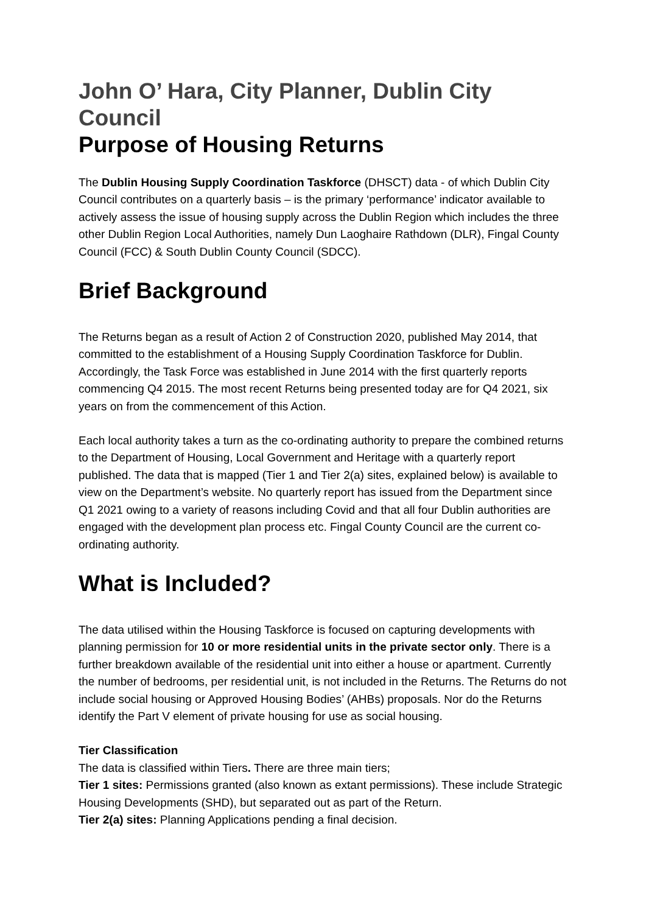John O’ Hara, City Planner, Dublin City Council
Purpose of Housing Returns
The Dublin Housing Supply Coordination Taskforce (DHSCT) data - of which Dublin City Council contributes on a quarterly basis – is the primary ‘performance’ indicator available to actively assess the issue of housing supply across the Dublin Region which includes the three other Dublin Region Local Authorities, namely Dun Laoghaire Rathdown (DLR), Fingal County Council (FCC) & South Dublin County Council (SDCC).
Brief Background
The Returns began as a result of Action 2 of Construction 2020, published May 2014, that committed to the establishment of a Housing Supply Coordination Taskforce for Dublin. Accordingly, the Task Force was established in June 2014 with the first quarterly reports commencing Q4 2015. The most recent Returns being presented today are for Q4 2021, six years on from the commencement of this Action.
Each local authority takes a turn as the co-ordinating authority to prepare the combined returns to the Department of Housing, Local Government and Heritage with a quarterly report published. The data that is mapped (Tier 1 and Tier 2(a) sites, explained below) is available to view on the Department’s website. No quarterly report has issued from the Department since Q1 2021 owing to a variety of reasons including Covid and that all four Dublin authorities are engaged with the development plan process etc. Fingal County Council are the current co-ordinating authority.
What is Included?
The data utilised within the Housing Taskforce is focused on capturing developments with planning permission for 10 or more residential units in the private sector only. There is a further breakdown available of the residential unit into either a house or apartment. Currently the number of bedrooms, per residential unit, is not included in the Returns. The Returns do not include social housing or Approved Housing Bodies’ (AHBs) proposals. Nor do the Returns identify the Part V element of private housing for use as social housing.
Tier Classification
The data is classified within Tiers. There are three main tiers;
Tier 1 sites: Permissions granted (also known as extant permissions). These include Strategic Housing Developments (SHD), but separated out as part of the Return.
Tier 2(a) sites: Planning Applications pending a final decision.